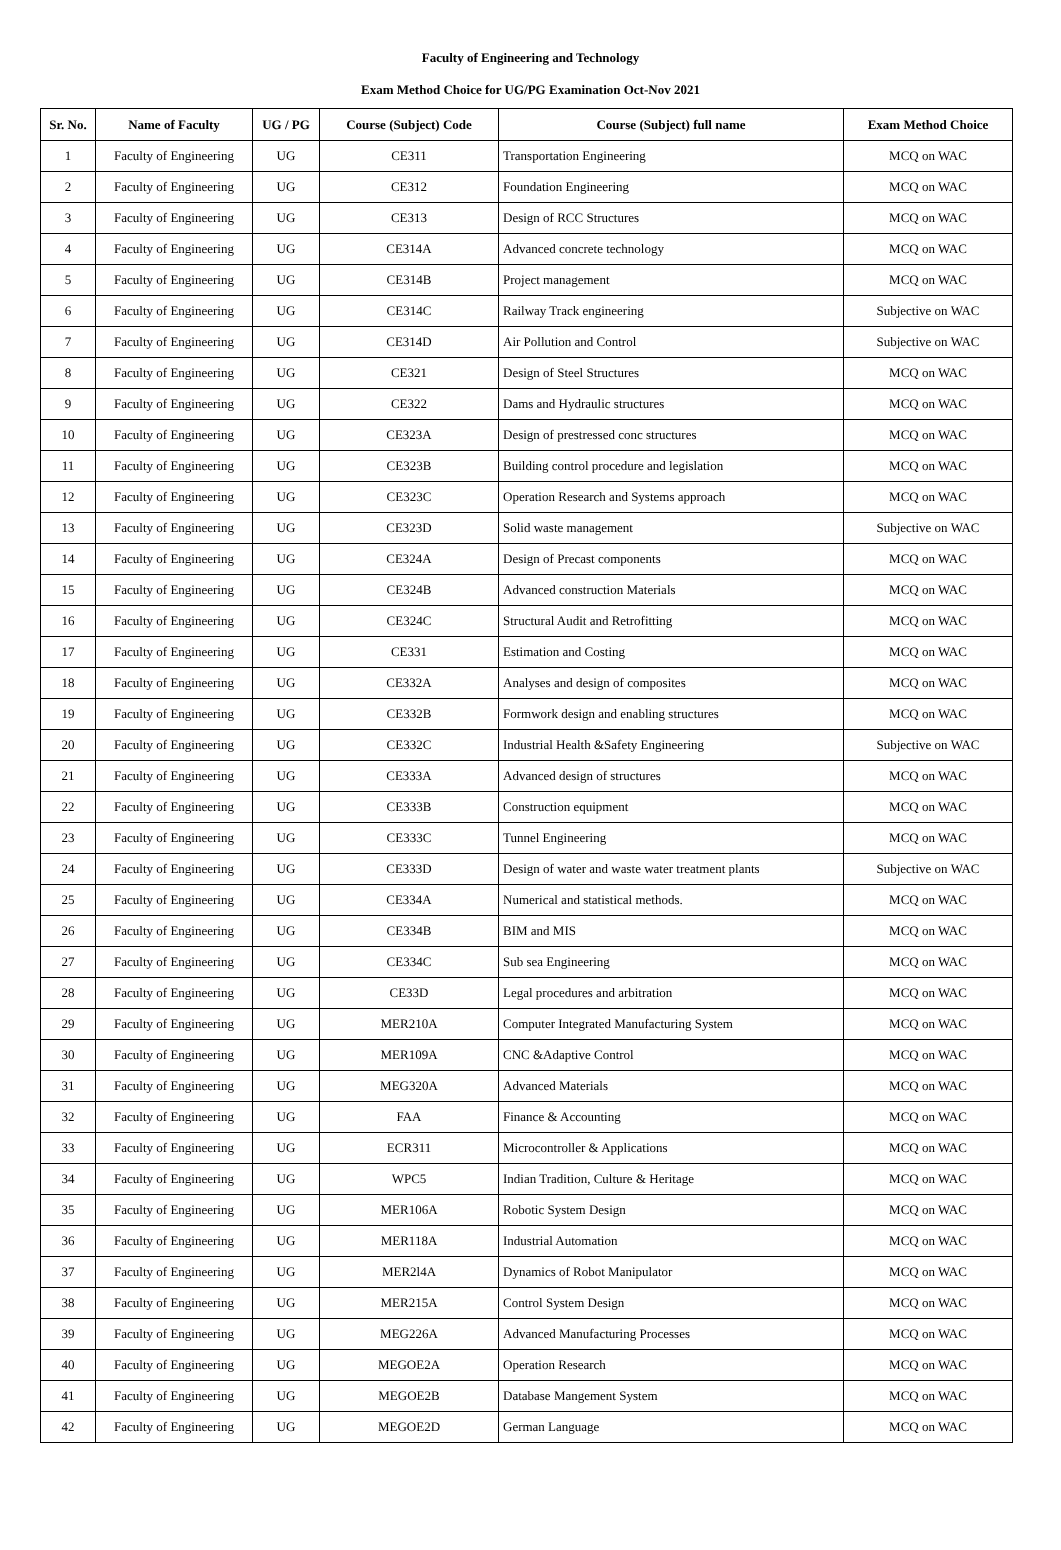Faculty of Engineering and Technology
Exam Method Choice for UG/PG Examination Oct-Nov 2021
| Sr. No. | Name of Faculty | UG / PG | Course (Subject) Code | Course (Subject) full name | Exam Method Choice |
| --- | --- | --- | --- | --- | --- |
| 1 | Faculty of Engineering | UG | CE311 | Transportation Engineering | MCQ on WAC |
| 2 | Faculty of Engineering | UG | CE312 | Foundation Engineering | MCQ on WAC |
| 3 | Faculty of Engineering | UG | CE313 | Design of RCC Structures | MCQ on WAC |
| 4 | Faculty of Engineering | UG | CE314A | Advanced concrete technology | MCQ on WAC |
| 5 | Faculty of Engineering | UG | CE314B | Project management | MCQ on WAC |
| 6 | Faculty of Engineering | UG | CE314C | Railway Track engineering | Subjective on WAC |
| 7 | Faculty of Engineering | UG | CE314D | Air Pollution and Control | Subjective on WAC |
| 8 | Faculty of Engineering | UG | CE321 | Design of Steel Structures | MCQ on WAC |
| 9 | Faculty of Engineering | UG | CE322 | Dams and Hydraulic structures | MCQ on WAC |
| 10 | Faculty of Engineering | UG | CE323A | Design of prestressed conc structures | MCQ on WAC |
| 11 | Faculty of Engineering | UG | CE323B | Building control procedure and legislation | MCQ on WAC |
| 12 | Faculty of Engineering | UG | CE323C | Operation Research and Systems approach | MCQ on WAC |
| 13 | Faculty of Engineering | UG | CE323D | Solid waste management | Subjective on WAC |
| 14 | Faculty of Engineering | UG | CE324A | Design of Precast components | MCQ on WAC |
| 15 | Faculty of Engineering | UG | CE324B | Advanced construction Materials | MCQ on WAC |
| 16 | Faculty of Engineering | UG | CE324C | Structural Audit and Retrofitting | MCQ on WAC |
| 17 | Faculty of Engineering | UG | CE331 | Estimation and Costing | MCQ on WAC |
| 18 | Faculty of Engineering | UG | CE332A | Analyses and design of composites | MCQ on WAC |
| 19 | Faculty of Engineering | UG | CE332B | Formwork design and enabling structures | MCQ on WAC |
| 20 | Faculty of Engineering | UG | CE332C | Industrial Health &Safety Engineering | Subjective on WAC |
| 21 | Faculty of Engineering | UG | CE333A | Advanced design of structures | MCQ on WAC |
| 22 | Faculty of Engineering | UG | CE333B | Construction equipment | MCQ on WAC |
| 23 | Faculty of Engineering | UG | CE333C | Tunnel Engineering | MCQ on WAC |
| 24 | Faculty of Engineering | UG | CE333D | Design of water and waste water treatment plants | Subjective on WAC |
| 25 | Faculty of Engineering | UG | CE334A | Numerical and statistical methods. | MCQ on WAC |
| 26 | Faculty of Engineering | UG | CE334B | BIM and MIS | MCQ on WAC |
| 27 | Faculty of Engineering | UG | CE334C | Sub sea Engineering | MCQ on WAC |
| 28 | Faculty of Engineering | UG | CE33D | Legal procedures and arbitration | MCQ on WAC |
| 29 | Faculty of Engineering | UG | MER210A | Computer Integrated Manufacturing System | MCQ on WAC |
| 30 | Faculty of Engineering | UG | MER109A | CNC &Adaptive Control | MCQ on WAC |
| 31 | Faculty of Engineering | UG | MEG320A | Advanced Materials | MCQ on WAC |
| 32 | Faculty of Engineering | UG | FAA | Finance & Accounting | MCQ on WAC |
| 33 | Faculty of Engineering | UG | ECR311 | Microcontroller & Applications | MCQ on WAC |
| 34 | Faculty of Engineering | UG | WPC5 | Indian Tradition, Culture & Heritage | MCQ on WAC |
| 35 | Faculty of Engineering | UG | MER106A | Robotic System Design | MCQ on WAC |
| 36 | Faculty of Engineering | UG | MER118A | Industrial Automation | MCQ on WAC |
| 37 | Faculty of Engineering | UG | MER2l4A | Dynamics of Robot Manipulator | MCQ on WAC |
| 38 | Faculty of Engineering | UG | MER215A | Control System Design | MCQ on WAC |
| 39 | Faculty of Engineering | UG | MEG226A | Advanced Manufacturing Processes | MCQ on WAC |
| 40 | Faculty of Engineering | UG | MEGOE2A | Operation Research | MCQ on WAC |
| 41 | Faculty of Engineering | UG | MEGOE2B | Database Mangement System | MCQ on WAC |
| 42 | Faculty of Engineering | UG | MEGOE2D | German Language | MCQ on WAC |